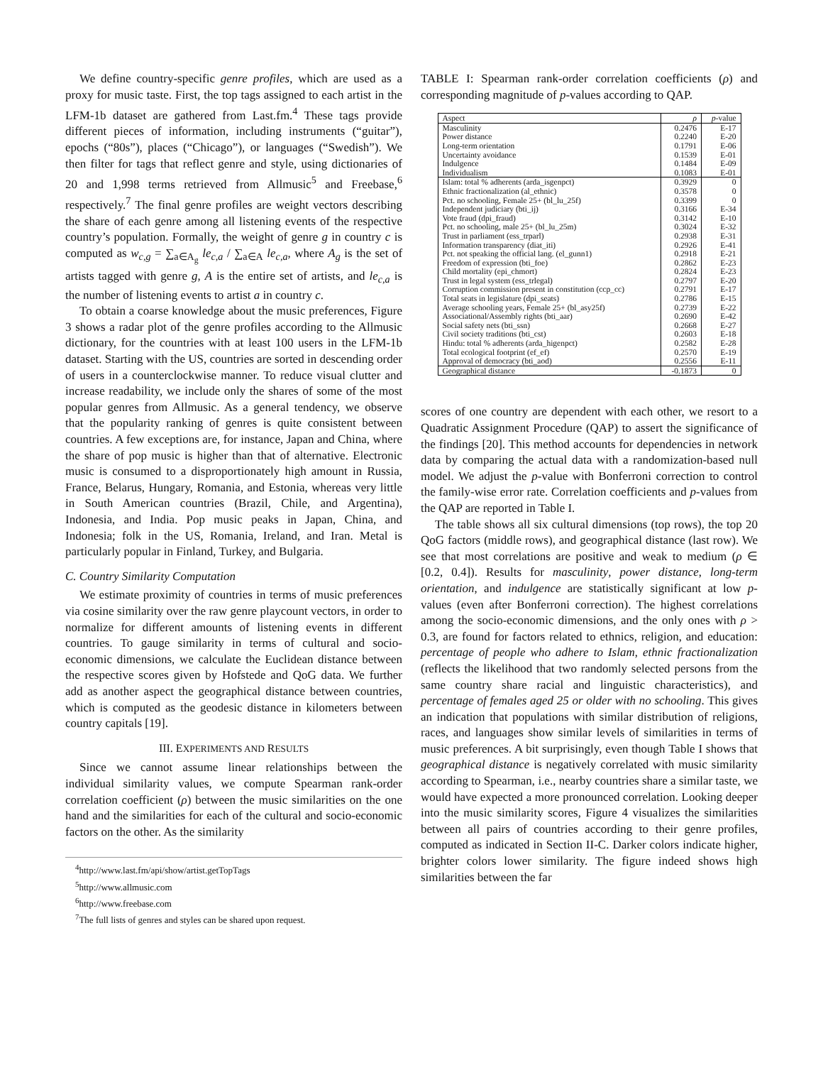We define country-specific genre profiles, which are used as a proxy for music taste. First, the top tags assigned to each artist in the LFM-1b dataset are gathered from Last.fm.<sup>4</sup> These tags provide different pieces of information, including instruments (“guitar”), epochs (“80s”), places (“Chicago”), or languages (“Swedish”). We then filter for tags that reflect genre and style, using dictionaries of 20 and 1,998 terms retrieved from Allmusic<sup>5</sup> and Freebase,<sup>6</sup> respectively.<sup>7</sup> The final genre profiles are weight vectors describing the share of each genre among all listening events of the respective country’s population. Formally, the weight of genre g in country c is computed as w<sub>c,g</sub> = ∑<sub>a∈A<sub>g</sub></sub> le<sub>c,a</sub> / ∑<sub>a∈A</sub> le<sub>c,a</sub>, where A<sub>g</sub> is the set of artists tagged with genre g, A is the entire set of artists, and le<sub>c,a</sub> is the number of listening events to artist a in country c.
To obtain a coarse knowledge about the music preferences, Figure 3 shows a radar plot of the genre profiles according to the Allmusic dictionary, for the countries with at least 100 users in the LFM-1b dataset. Starting with the US, countries are sorted in descending order of users in a counterclockwise manner. To reduce visual clutter and increase readability, we include only the shares of some of the most popular genres from Allmusic. As a general tendency, we observe that the popularity ranking of genres is quite consistent between countries. A few exceptions are, for instance, Japan and China, where the share of pop music is higher than that of alternative. Electronic music is consumed to a disproportionately high amount in Russia, France, Belarus, Hungary, Romania, and Estonia, whereas very little in South American countries (Brazil, Chile, and Argentina), Indonesia, and India. Pop music peaks in Japan, China, and Indonesia; folk in the US, Romania, Ireland, and Iran. Metal is particularly popular in Finland, Turkey, and Bulgaria.
C. Country Similarity Computation
We estimate proximity of countries in terms of music preferences via cosine similarity over the raw genre playcount vectors, in order to normalize for different amounts of listening events in different countries. To gauge similarity in terms of cultural and socio-economic dimensions, we calculate the Euclidean distance between the respective scores given by Hofstede and QoG data. We further add as another aspect the geographical distance between countries, which is computed as the geodesic distance in kilometers between country capitals [19].
III. EXPERIMENTS AND RESULTS
Since we cannot assume linear relationships between the individual similarity values, we compute Spearman rank-order correlation coefficient (ρ) between the music similarities on the one hand and the similarities for each of the cultural and socio-economic factors on the other. As the similarity
<sup>4</sup> http://www.last.fm/api/show/artist.getTopTags
<sup>5</sup> http://www.allmusic.com
<sup>6</sup> http://www.freebase.com
<sup>7</sup> The full lists of genres and styles can be shared upon request.
TABLE I: Spearman rank-order correlation coefficients (ρ) and corresponding magnitude of p-values according to QAP.
| Aspect | ρ | p -value |
| --- | --- | --- |
| Masculinity | 0.2476 | E-17 |
| Power distance | 0.2240 | E-20 |
| Long-term orientation | 0.1791 | E-06 |
| Uncertainty avoidance | 0.1539 | E-01 |
| Indulgence | 0.1484 | E-09 |
| Individualism | 0.1083 | E-01 |
| Islam: total % adherents (arda_isgenpct) | 0.3929 | 0 |
| Ethnic fractionalization (al_ethnic) | 0.3578 | 0 |
| Pct. no schooling, Female 25+ (bl_lu_25f) | 0.3399 | 0 |
| Independent judiciary (bti_ij) | 0.3166 | E-34 |
| Vote fraud (dpi_fraud) | 0.3142 | E-10 |
| Pct. no schooling, male 25+ (bl_lu_25m) | 0.3024 | E-32 |
| Trust in parliament (ess_trparl) | 0.2938 | E-31 |
| Information transparency (diat_iti) | 0.2926 | E-41 |
| Pct. not speaking the official lang. (el_gunn1) | 0.2918 | E-21 |
| Freedom of expression (bti_foe) | 0.2862 | E-23 |
| Child mortality (epi_chmort) | 0.2824 | E-23 |
| Trust in legal system (ess_trlegal) | 0.2797 | E-20 |
| Corruption commission present in constitution (ccp_cc) | 0.2791 | E-17 |
| Total seats in legislature (dpi_seats) | 0.2786 | E-15 |
| Average schooling years, Female 25+ (bl_asy25f) | 0.2739 | E-22 |
| Associational/Assembly rights (bti_aar) | 0.2690 | E-42 |
| Social safety nets (bti_ssn) | 0.2668 | E-27 |
| Civil society traditions (bti_cst) | 0.2603 | E-18 |
| Hindu: total % adherents (arda_higenpct) | 0.2582 | E-28 |
| Total ecological footprint (ef_ef) | 0.2570 | E-19 |
| Approval of democracy (bti_aod) | 0.2556 | E-11 |
| Geographical distance | -0.1873 | 0 |
scores of one country are dependent with each other, we resort to a Quadratic Assignment Procedure (QAP) to assert the significance of the findings [20]. This method accounts for dependencies in network data by comparing the actual data with a randomization-based null model. We adjust the p-value with Bonferroni correction to control the family-wise error rate. Correlation coefficients and p-values from the QAP are reported in Table I.
The table shows all six cultural dimensions (top rows), the top 20 QoG factors (middle rows), and geographical distance (last row). We see that most correlations are positive and weak to medium (ρ ∈ [0.2, 0.4]). Results for masculinity, power distance, long-term orientation, and indulgence are statistically significant at low p-values (even after Bonferroni correction). The highest correlations among the socio-economic dimensions, and the only ones with ρ > 0.3, are found for factors related to ethnics, religion, and education: percentage of people who adhere to Islam, ethnic fractionalization (reflects the likelihood that two randomly selected persons from the same country share racial and linguistic characteristics), and percentage of females aged 25 or older with no schooling. This gives an indication that populations with similar distribution of religions, races, and languages show similar levels of similarities in terms of music preferences. A bit surprisingly, even though Table I shows that geographical distance is negatively correlated with music similarity according to Spearman, i.e., nearby countries share a similar taste, we would have expected a more pronounced correlation. Looking deeper into the music similarity scores, Figure 4 visualizes the similarities between all pairs of countries according to their genre profiles, computed as indicated in Section II-C. Darker colors indicate higher, brighter colors lower similarity. The figure indeed shows high similarities between the far